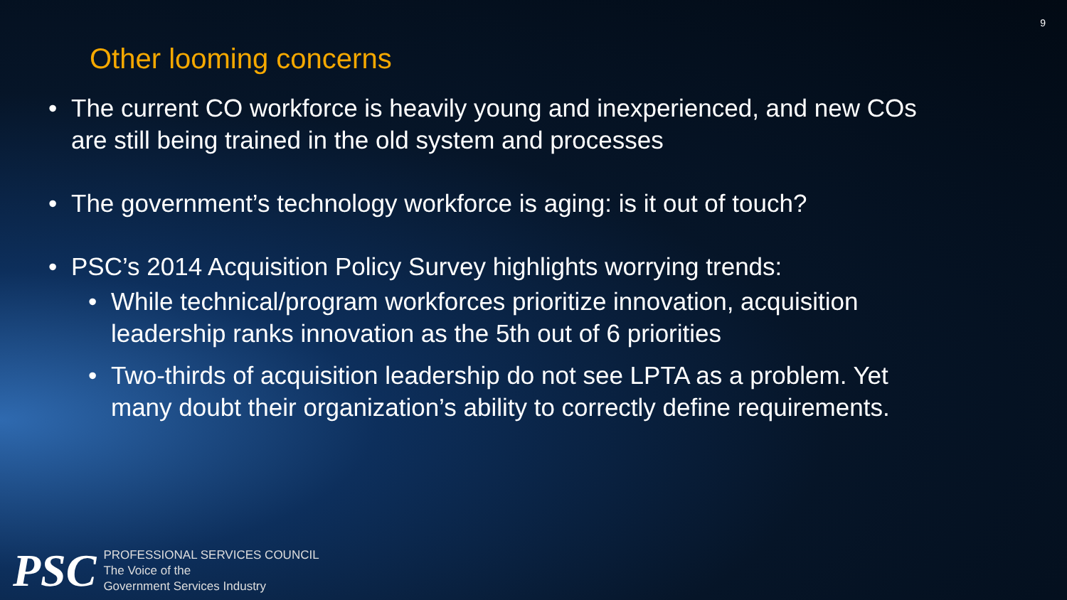9
Other looming concerns
• The current CO workforce is heavily young and inexperienced, and new COs are still being trained in the old system and processes
• The government’s technology workforce is aging: is it out of touch?
• PSC’s 2014 Acquisition Policy Survey highlights worrying trends:
• While technical/program workforces prioritize innovation, acquisition leadership ranks innovation as the 5th out of 6 priorities
• Two-thirds of acquisition leadership do not see LPTA as a problem. Yet many doubt their organization’s ability to correctly define requirements.
PSC
PROFESSIONAL SERVICES COUNCIL
The Voice of the
Government Services Industry